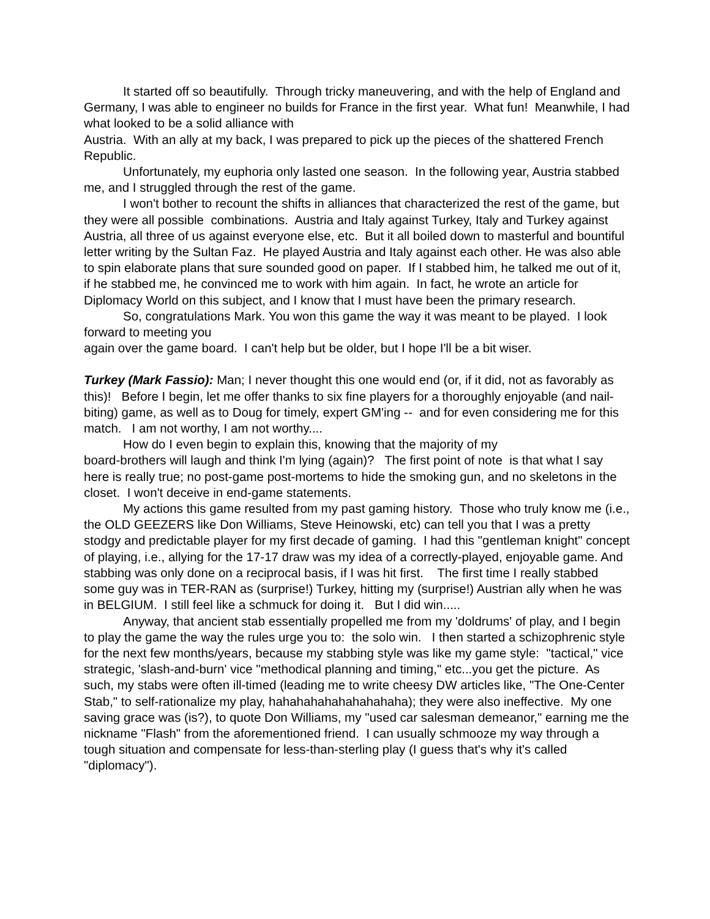It started off so beautifully. Through tricky maneuvering, and with the help of England and Germany, I was able to engineer no builds for France in the first year. What fun! Meanwhile, I had what looked to be a solid alliance with
Austria. With an ally at my back, I was prepared to pick up the pieces of the shattered French Republic.
Unfortunately, my euphoria only lasted one season. In the following year, Austria stabbed me, and I struggled through the rest of the game.
I won't bother to recount the shifts in alliances that characterized the rest of the game, but they were all possible combinations. Austria and Italy against Turkey, Italy and Turkey against Austria, all three of us against everyone else, etc. But it all boiled down to masterful and bountiful letter writing by the Sultan Faz. He played Austria and Italy against each other. He was also able to spin elaborate plans that sure sounded good on paper. If I stabbed him, he talked me out of it, if he stabbed me, he convinced me to work with him again. In fact, he wrote an article for Diplomacy World on this subject, and I know that I must have been the primary research.
So, congratulations Mark. You won this game the way it was meant to be played. I look forward to meeting you
again over the game board. I can't help but be older, but I hope I'll be a bit wiser.
Turkey (Mark Fassio): Man; I never thought this one would end (or, if it did, not as favorably as this)! Before I begin, let me offer thanks to six fine players for a thoroughly enjoyable (and nail-biting) game, as well as to Doug for timely, expert GM'ing -- and for even considering me for this match. I am not worthy, I am not worthy....
How do I even begin to explain this, knowing that the majority of my
board-brothers will laugh and think I'm lying (again)? The first point of note is that what I say here is really true; no post-game post-mortems to hide the smoking gun, and no skeletons in the closet. I won't deceive in end-game statements.
My actions this game resulted from my past gaming history. Those who truly know me (i.e., the OLD GEEZERS like Don Williams, Steve Heinowski, etc) can tell you that I was a pretty stodgy and predictable player for my first decade of gaming. I had this "gentleman knight" concept of playing, i.e., allying for the 17-17 draw was my idea of a correctly-played, enjoyable game. And stabbing was only done on a reciprocal basis, if I was hit first. The first time I really stabbed some guy was in TER-RAN as (surprise!) Turkey, hitting my (surprise!) Austrian ally when he was in BELGIUM. I still feel like a schmuck for doing it. But I did win.....
Anyway, that ancient stab essentially propelled me from my 'doldrums' of play, and I begin to play the game the way the rules urge you to: the solo win. I then started a schizophrenic style for the next few months/years, because my stabbing style was like my game style: "tactical," vice strategic, 'slash-and-burn' vice "methodical planning and timing," etc...you get the picture. As such, my stabs were often ill-timed (leading me to write cheesy DW articles like, "The One-Center Stab," to self-rationalize my play, hahahahahahahahahaha); they were also ineffective. My one saving grace was (is?), to quote Don Williams, my "used car salesman demeanor," earning me the nickname "Flash" from the aforementioned friend. I can usually schmooze my way through a tough situation and compensate for less-than-sterling play (I guess that's why it's called "diplomacy").